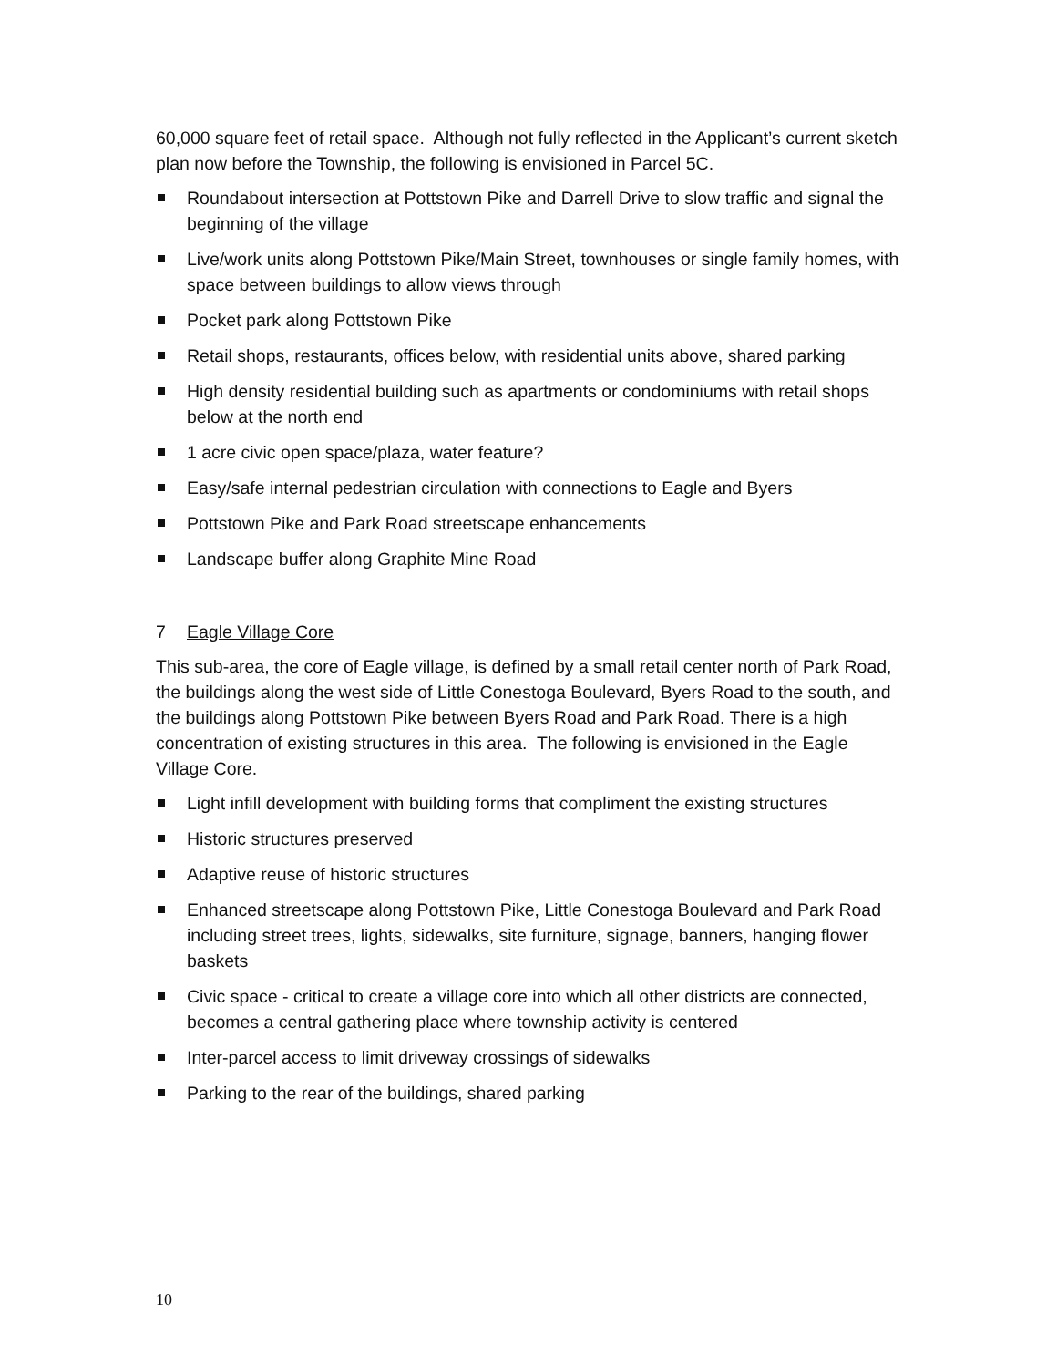60,000 square feet of retail space. Although not fully reflected in the Applicant’s current sketch plan now before the Township, the following is envisioned in Parcel 5C.
Roundabout intersection at Pottstown Pike and Darrell Drive to slow traffic and signal the beginning of the village
Live/work units along Pottstown Pike/Main Street, townhouses or single family homes, with space between buildings to allow views through
Pocket park along Pottstown Pike
Retail shops, restaurants, offices below, with residential units above, shared parking
High density residential building such as apartments or condominiums with retail shops below at the north end
1 acre civic open space/plaza, water feature?
Easy/safe internal pedestrian circulation with connections to Eagle and Byers
Pottstown Pike and Park Road streetscape enhancements
Landscape buffer along Graphite Mine Road
7 Eagle Village Core
This sub-area, the core of Eagle village, is defined by a small retail center north of Park Road, the buildings along the west side of Little Conestoga Boulevard, Byers Road to the south, and the buildings along Pottstown Pike between Byers Road and Park Road. There is a high concentration of existing structures in this area. The following is envisioned in the Eagle Village Core.
Light infill development with building forms that compliment the existing structures
Historic structures preserved
Adaptive reuse of historic structures
Enhanced streetscape along Pottstown Pike, Little Conestoga Boulevard and Park Road including street trees, lights, sidewalks, site furniture, signage, banners, hanging flower baskets
Civic space - critical to create a village core into which all other districts are connected, becomes a central gathering place where township activity is centered
Inter-parcel access to limit driveway crossings of sidewalks
Parking to the rear of the buildings, shared parking
10